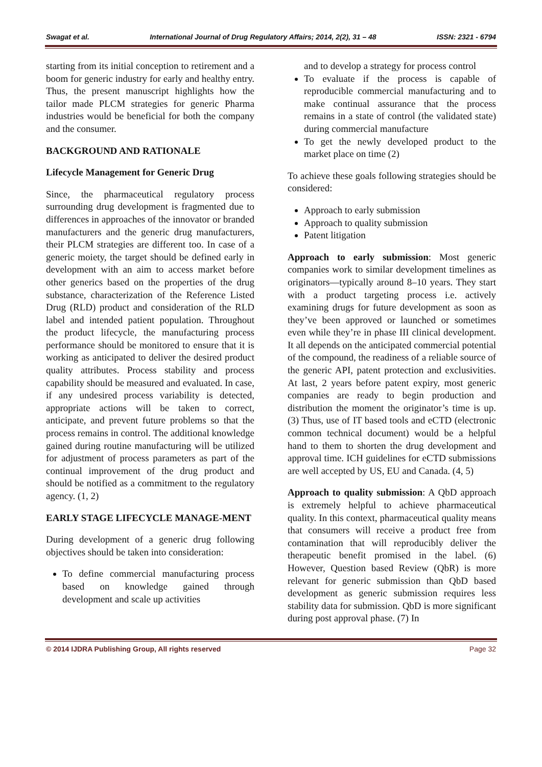Swagat et al. International Journal of Drug Regulatory Affairs; 2014, 2(2), 31 – 48 ISSN: 2321 - 6794
starting from its initial conception to retirement and a boom for generic industry for early and healthy entry. Thus, the present manuscript highlights how the tailor made PLCM strategies for generic Pharma industries would be beneficial for both the company and the consumer.
BACKGROUND AND RATIONALE
Lifecycle Management for Generic Drug
Since, the pharmaceutical regulatory process surrounding drug development is fragmented due to differences in approaches of the innovator or branded manufacturers and the generic drug manufacturers, their PLCM strategies are different too. In case of a generic moiety, the target should be defined early in development with an aim to access market before other generics based on the properties of the drug substance, characterization of the Reference Listed Drug (RLD) product and consideration of the RLD label and intended patient population. Throughout the product lifecycle, the manufacturing process performance should be monitored to ensure that it is working as anticipated to deliver the desired product quality attributes. Process stability and process capability should be measured and evaluated. In case, if any undesired process variability is detected, appropriate actions will be taken to correct, anticipate, and prevent future problems so that the process remains in control. The additional knowledge gained during routine manufacturing will be utilized for adjustment of process parameters as part of the continual improvement of the drug product and should be notified as a commitment to the regulatory agency. (1, 2)
EARLY STAGE LIFECYCLE MANAGE-MENT
During development of a generic drug following objectives should be taken into consideration:
To define commercial manufacturing process based on knowledge gained through development and scale up activities
and to develop a strategy for process control
To evaluate if the process is capable of reproducible commercial manufacturing and to make continual assurance that the process remains in a state of control (the validated state) during commercial manufacture
To get the newly developed product to the market place on time (2)
To achieve these goals following strategies should be considered:
Approach to early submission
Approach to quality submission
Patent litigation
Approach to early submission: Most generic companies work to similar development timelines as originators—typically around 8–10 years. They start with a product targeting process i.e. actively examining drugs for future development as soon as they’ve been approved or launched or sometimes even while they’re in phase III clinical development. It all depends on the anticipated commercial potential of the compound, the readiness of a reliable source of the generic API, patent protection and exclusivities. At last, 2 years before patent expiry, most generic companies are ready to begin production and distribution the moment the originator’s time is up. (3) Thus, use of IT based tools and eCTD (electronic common technical document) would be a helpful hand to them to shorten the drug development and approval time. ICH guidelines for eCTD submissions are well accepted by US, EU and Canada. (4, 5)
Approach to quality submission: A QbD approach is extremely helpful to achieve pharmaceutical quality. In this context, pharmaceutical quality means that consumers will receive a product free from contamination that will reproducibly deliver the therapeutic benefit promised in the label. (6) However, Question based Review (QbR) is more relevant for generic submission than QbD based development as generic submission requires less stability data for submission. QbD is more significant during post approval phase. (7) In
© 2014 IJDRA Publishing Group, All rights reserved Page 32